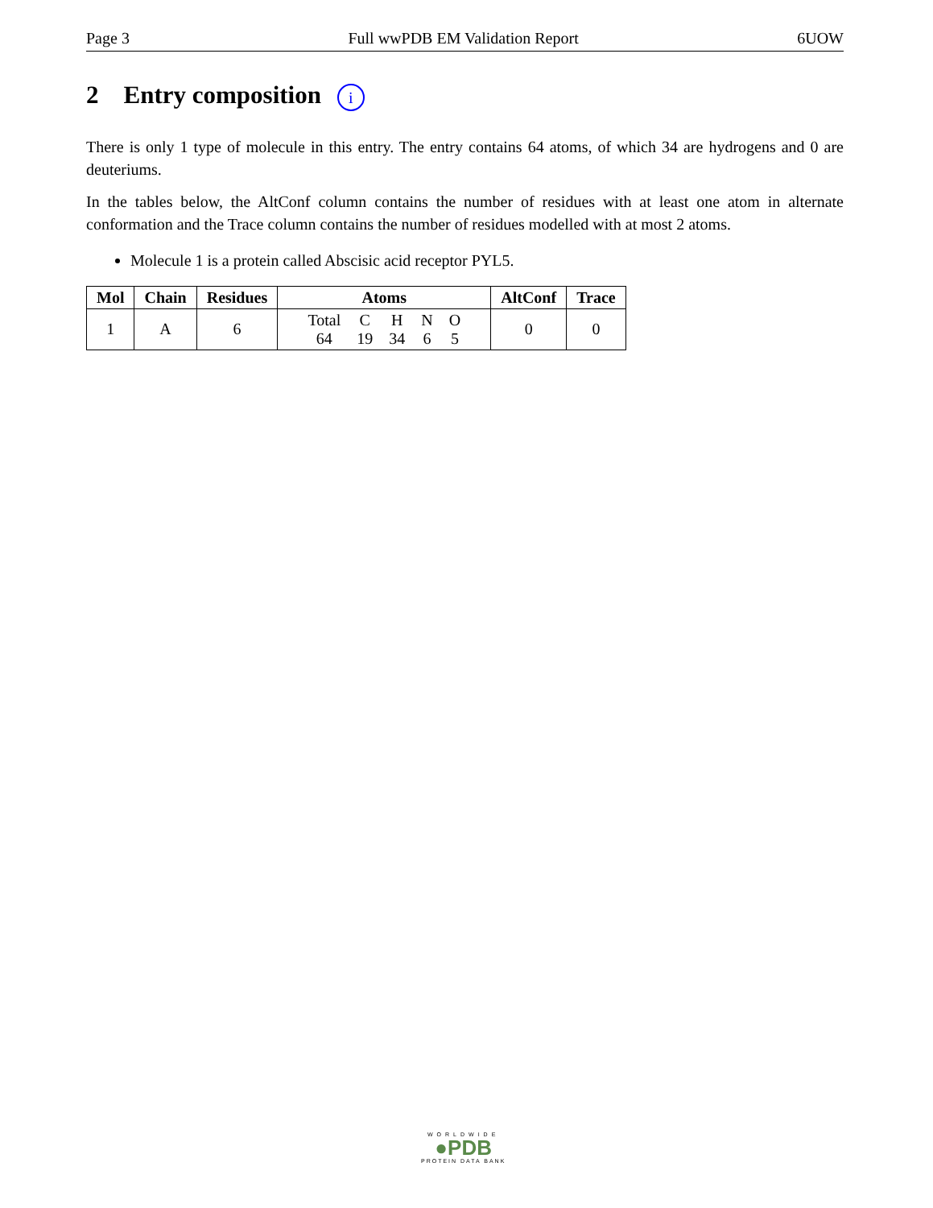Page 3 Full wwPDB EM Validation Report 6UOW
2 Entry composition i
There is only 1 type of molecule in this entry. The entry contains 64 atoms, of which 34 are hydrogens and 0 are deuteriums.
In the tables below, the AltConf column contains the number of residues with at least one atom in alternate conformation and the Trace column contains the number of residues modelled with at most 2 atoms.
Molecule 1 is a protein called Abscisic acid receptor PYL5.
| Mol | Chain | Residues | Atoms | AltConf | Trace |
| --- | --- | --- | --- | --- | --- |
| 1 | A | 6 | / Total / C / H / N / O / / 64 / 19 / 34 / 6 / 5 / | 0 | 0 |
WORLDWIDE
●PDB
PROTEIN DATA BANK